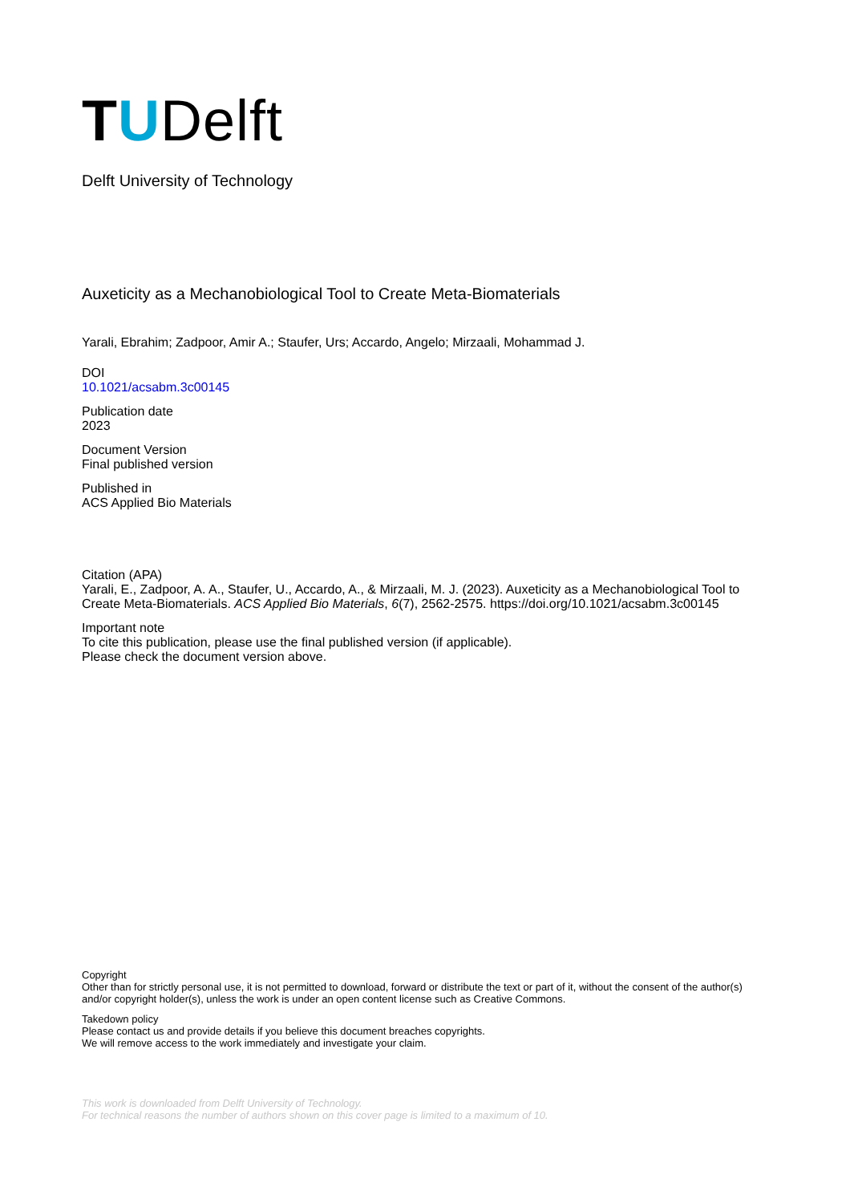TUDelft
Delft University of Technology
Auxeticity as a Mechanobiological Tool to Create Meta-Biomaterials
Yarali, Ebrahim; Zadpoor, Amir A.; Staufer, Urs; Accardo, Angelo; Mirzaali, Mohammad J.
DOI
10.1021/acsabm.3c00145
Publication date
2023
Document Version
Final published version
Published in
ACS Applied Bio Materials
Citation (APA)
Yarali, E., Zadpoor, A. A., Staufer, U., Accardo, A., & Mirzaali, M. J. (2023). Auxeticity as a Mechanobiological Tool to Create Meta-Biomaterials. ACS Applied Bio Materials, 6(7), 2562-2575. https://doi.org/10.1021/acsabm.3c00145
Important note
To cite this publication, please use the final published version (if applicable).
Please check the document version above.
Copyright
Other than for strictly personal use, it is not permitted to download, forward or distribute the text or part of it, without the consent of the author(s) and/or copyright holder(s), unless the work is under an open content license such as Creative Commons.
Takedown policy
Please contact us and provide details if you believe this document breaches copyrights.
We will remove access to the work immediately and investigate your claim.
This work is downloaded from Delft University of Technology.
For technical reasons the number of authors shown on this cover page is limited to a maximum of 10.